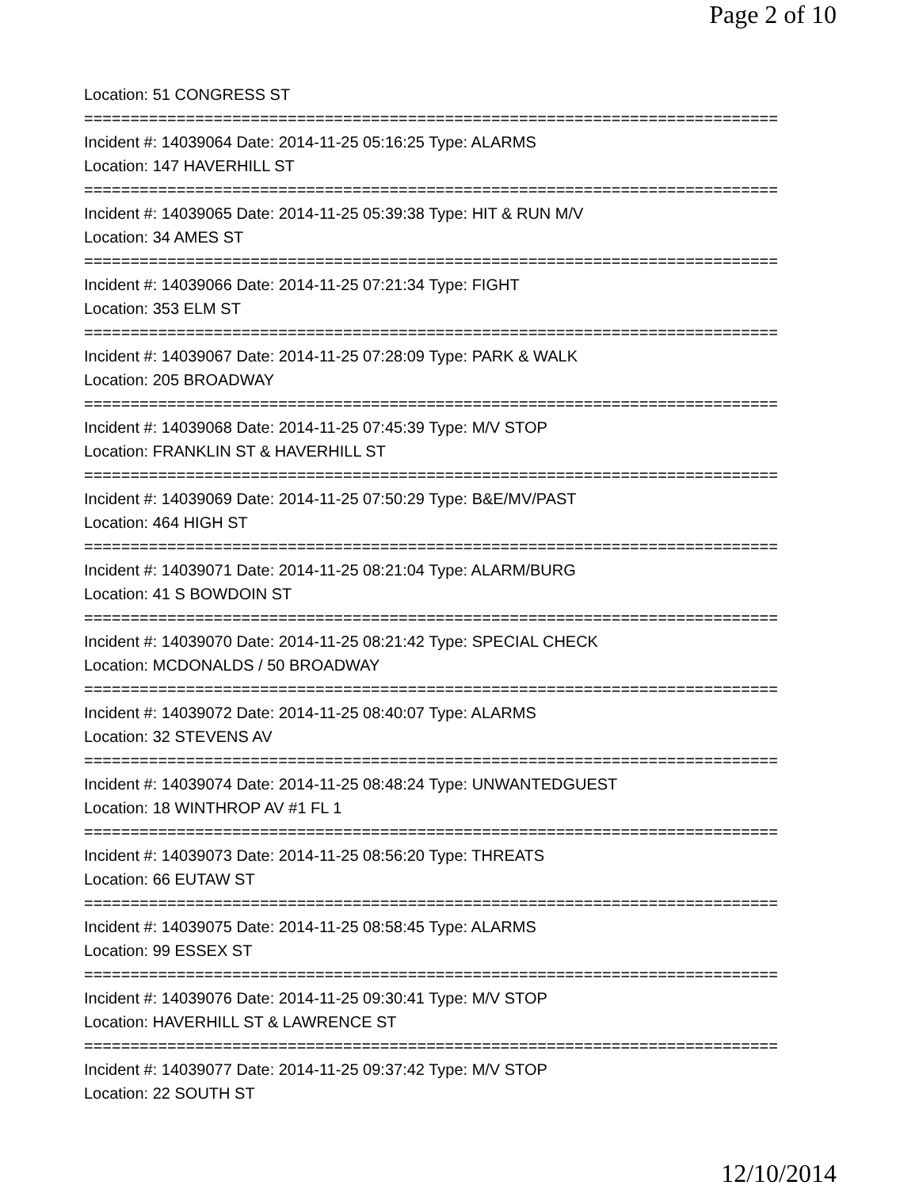Page 2 of 10
Location: 51 CONGRESS ST
===========================================================================
Incident #: 14039064 Date: 2014-11-25 05:16:25 Type: ALARMS
Location: 147 HAVERHILL ST
===========================================================================
Incident #: 14039065 Date: 2014-11-25 05:39:38 Type: HIT & RUN M/V
Location: 34 AMES ST
===========================================================================
Incident #: 14039066 Date: 2014-11-25 07:21:34 Type: FIGHT
Location: 353 ELM ST
===========================================================================
Incident #: 14039067 Date: 2014-11-25 07:28:09 Type: PARK & WALK
Location: 205 BROADWAY
===========================================================================
Incident #: 14039068 Date: 2014-11-25 07:45:39 Type: M/V STOP
Location: FRANKLIN ST & HAVERHILL ST
===========================================================================
Incident #: 14039069 Date: 2014-11-25 07:50:29 Type: B&E/MV/PAST
Location: 464 HIGH ST
===========================================================================
Incident #: 14039071 Date: 2014-11-25 08:21:04 Type: ALARM/BURG
Location: 41 S BOWDOIN ST
===========================================================================
Incident #: 14039070 Date: 2014-11-25 08:21:42 Type: SPECIAL CHECK
Location: MCDONALDS / 50 BROADWAY
===========================================================================
Incident #: 14039072 Date: 2014-11-25 08:40:07 Type: ALARMS
Location: 32 STEVENS AV
===========================================================================
Incident #: 14039074 Date: 2014-11-25 08:48:24 Type: UNWANTEDGUEST
Location: 18 WINTHROP AV #1 FL 1
===========================================================================
Incident #: 14039073 Date: 2014-11-25 08:56:20 Type: THREATS
Location: 66 EUTAW ST
===========================================================================
Incident #: 14039075 Date: 2014-11-25 08:58:45 Type: ALARMS
Location: 99 ESSEX ST
===========================================================================
Incident #: 14039076 Date: 2014-11-25 09:30:41 Type: M/V STOP
Location: HAVERHILL ST & LAWRENCE ST
===========================================================================
Incident #: 14039077 Date: 2014-11-25 09:37:42 Type: M/V STOP
Location: 22 SOUTH ST
12/10/2014